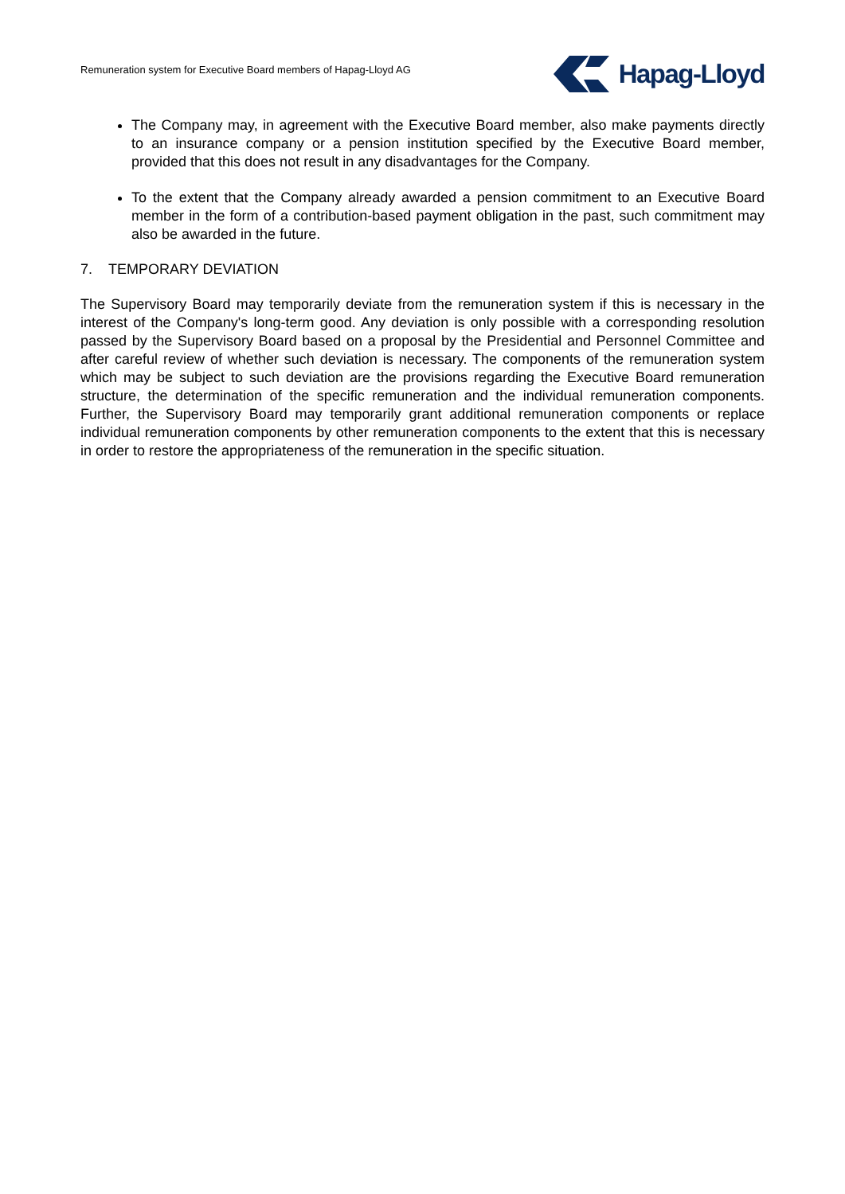Remuneration system for Executive Board members of Hapag-Lloyd AG
Hapag-Lloyd
The Company may, in agreement with the Executive Board member, also make payments directly to an insurance company or a pension institution specified by the Executive Board member, provided that this does not result in any disadvantages for the Company.
To the extent that the Company already awarded a pension commitment to an Executive Board member in the form of a contribution-based payment obligation in the past, such commitment may also be awarded in the future.
7. TEMPORARY DEVIATION
The Supervisory Board may temporarily deviate from the remuneration system if this is necessary in the interest of the Company's long-term good. Any deviation is only possible with a corresponding resolution passed by the Supervisory Board based on a proposal by the Presidential and Personnel Committee and after careful review of whether such deviation is necessary. The components of the remuneration system which may be subject to such deviation are the provisions regarding the Executive Board remuneration structure, the determination of the specific remuneration and the individual remuneration components. Further, the Supervisory Board may temporarily grant additional remuneration components or replace individual remuneration components by other remuneration components to the extent that this is necessary in order to restore the appropriateness of the remuneration in the specific situation.